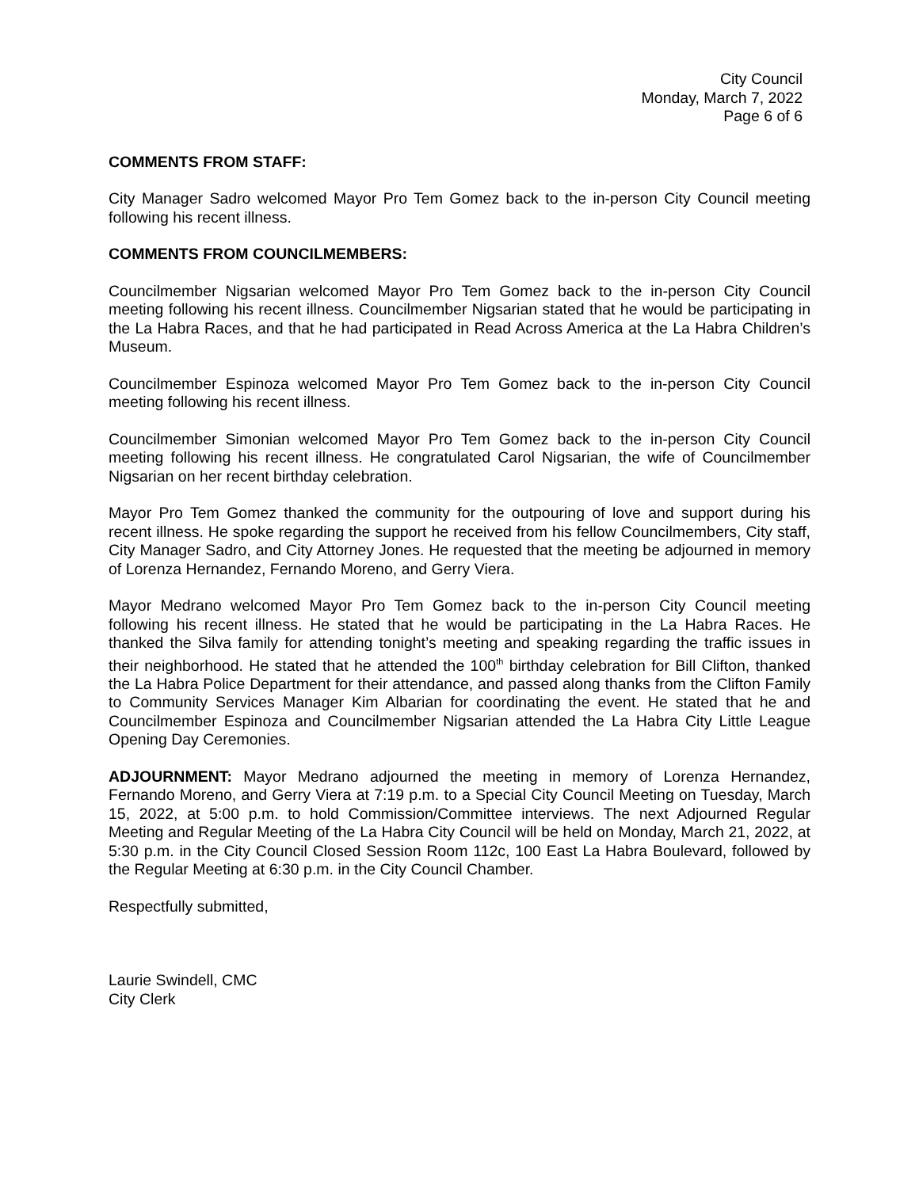City Council
Monday, March 7, 2022
Page 6 of 6
COMMENTS FROM STAFF:
City Manager Sadro welcomed Mayor Pro Tem Gomez back to the in-person City Council meeting following his recent illness.
COMMENTS FROM COUNCILMEMBERS:
Councilmember Nigsarian welcomed Mayor Pro Tem Gomez back to the in-person City Council meeting following his recent illness. Councilmember Nigsarian stated that he would be participating in the La Habra Races, and that he had participated in Read Across America at the La Habra Children’s Museum.
Councilmember Espinoza welcomed Mayor Pro Tem Gomez back to the in-person City Council meeting following his recent illness.
Councilmember Simonian welcomed Mayor Pro Tem Gomez back to the in-person City Council meeting following his recent illness. He congratulated Carol Nigsarian, the wife of Councilmember Nigsarian on her recent birthday celebration.
Mayor Pro Tem Gomez thanked the community for the outpouring of love and support during his recent illness. He spoke regarding the support he received from his fellow Councilmembers, City staff, City Manager Sadro, and City Attorney Jones. He requested that the meeting be adjourned in memory of Lorenza Hernandez, Fernando Moreno, and Gerry Viera.
Mayor Medrano welcomed Mayor Pro Tem Gomez back to the in-person City Council meeting following his recent illness. He stated that he would be participating in the La Habra Races. He thanked the Silva family for attending tonight’s meeting and speaking regarding the traffic issues in their neighborhood. He stated that he attended the 100<sup>th</sup> birthday celebration for Bill Clifton, thanked the La Habra Police Department for their attendance, and passed along thanks from the Clifton Family to Community Services Manager Kim Albarian for coordinating the event. He stated that he and Councilmember Espinoza and Councilmember Nigsarian attended the La Habra City Little League Opening Day Ceremonies.
ADJOURNMENT: Mayor Medrano adjourned the meeting in memory of Lorenza Hernandez, Fernando Moreno, and Gerry Viera at 7:19 p.m. to a Special City Council Meeting on Tuesday, March 15, 2022, at 5:00 p.m. to hold Commission/Committee interviews. The next Adjourned Regular Meeting and Regular Meeting of the La Habra City Council will be held on Monday, March 21, 2022, at 5:30 p.m. in the City Council Closed Session Room 112c, 100 East La Habra Boulevard, followed by the Regular Meeting at 6:30 p.m. in the City Council Chamber.
Respectfully submitted,
Laurie Swindell, CMC
City Clerk